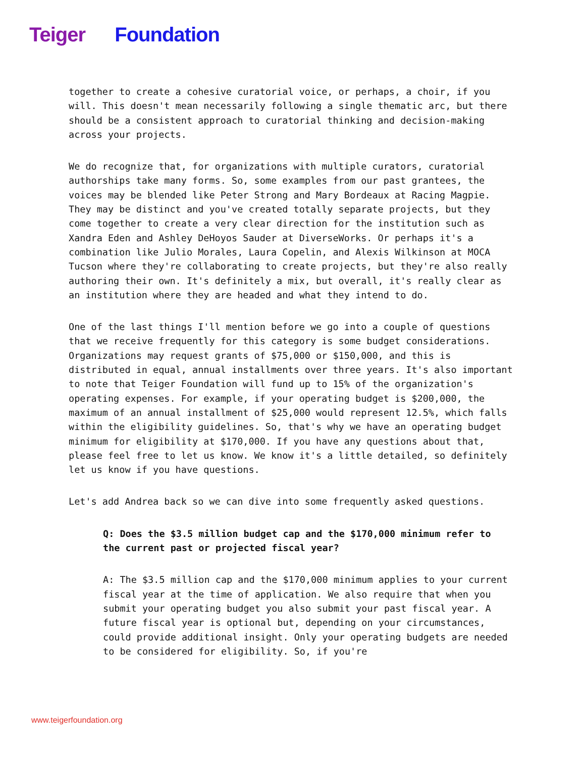Teiger Foundation
together to create a cohesive curatorial voice, or perhaps, a choir, if you will. This doesn't mean necessarily following a single thematic arc, but there should be a consistent approach to curatorial thinking and decision-making across your projects.
We do recognize that, for organizations with multiple curators, curatorial authorships take many forms. So, some examples from our past grantees, the voices may be blended like Peter Strong and Mary Bordeaux at Racing Magpie. They may be distinct and you've created totally separate projects, but they come together to create a very clear direction for the institution such as Xandra Eden and Ashley DeHoyos Sauder at DiverseWorks. Or perhaps it's a combination like Julio Morales, Laura Copelin, and Alexis Wilkinson at MOCA Tucson where they're collaborating to create projects, but they're also really authoring their own. It's definitely a mix, but overall, it's really clear as an institution where they are headed and what they intend to do.
One of the last things I'll mention before we go into a couple of questions that we receive frequently for this category is some budget considerations. Organizations may request grants of $75,000 or $150,000, and this is distributed in equal, annual installments over three years. It's also important to note that Teiger Foundation will fund up to 15% of the organization's operating expenses. For example, if your operating budget is $200,000, the maximum of an annual installment of $25,000 would represent 12.5%, which falls within the eligibility guidelines. So, that's why we have an operating budget minimum for eligibility at $170,000. If you have any questions about that, please feel free to let us know. We know it's a little detailed, so definitely let us know if you have questions.
Let's add Andrea back so we can dive into some frequently asked questions.
Q: Does the $3.5 million budget cap and the $170,000 minimum refer to the current past or projected fiscal year?
A: The $3.5 million cap and the $170,000 minimum applies to your current fiscal year at the time of application. We also require that when you submit your operating budget you also submit your past fiscal year. A future fiscal year is optional but, depending on your circumstances, could provide additional insight. Only your operating budgets are needed to be considered for eligibility. So, if you're
www.teigerfoundation.org